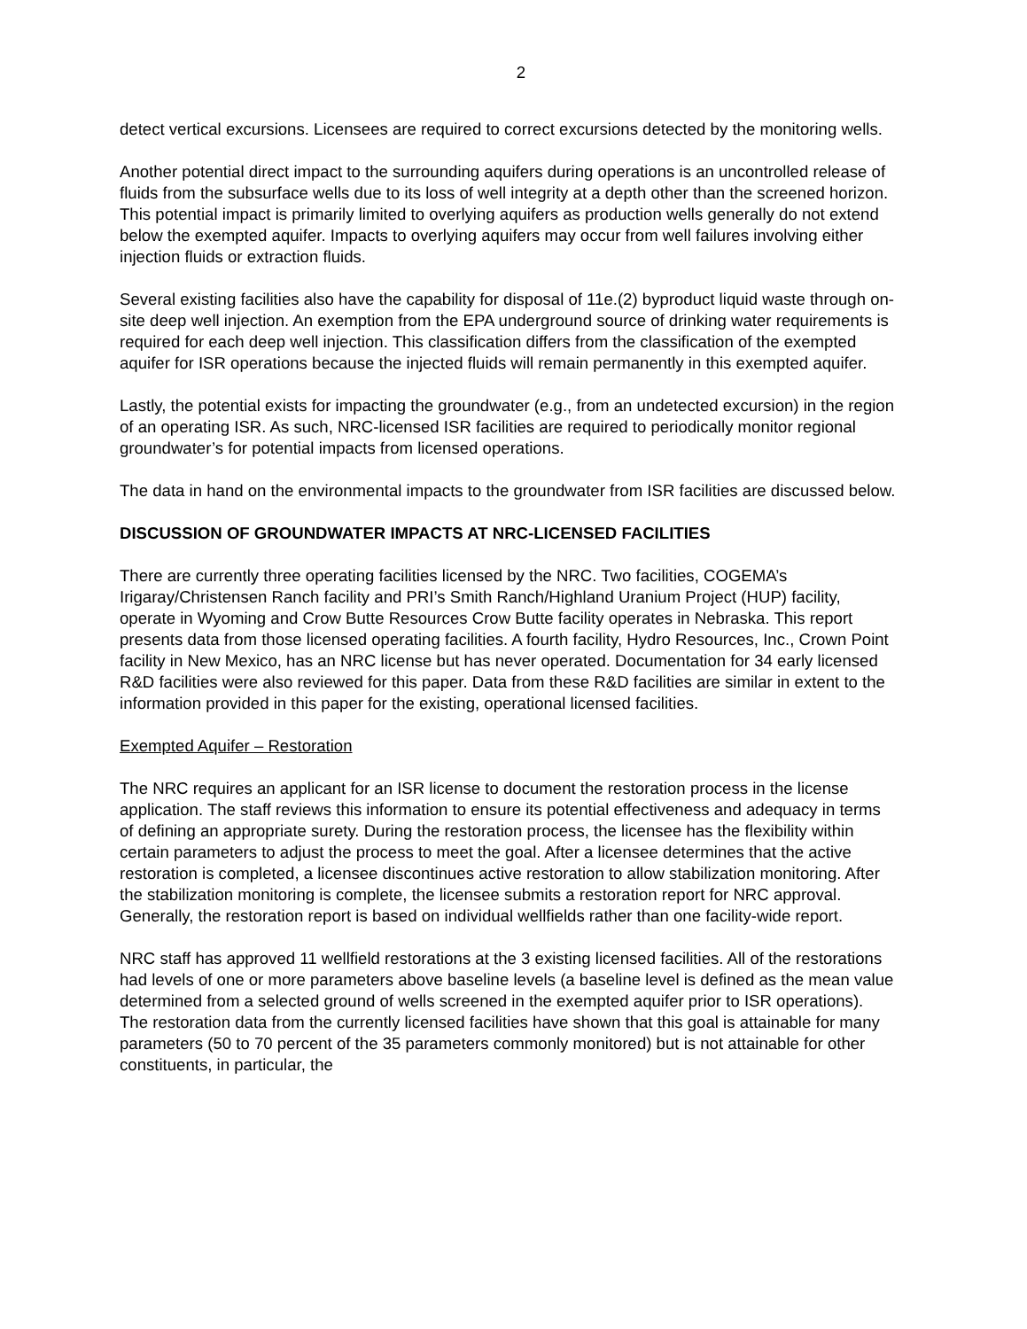2
detect vertical excursions. Licensees are required to correct excursions detected by the monitoring wells.
Another potential direct impact to the surrounding aquifers during operations is an uncontrolled release of fluids from the subsurface wells due to its loss of well integrity at a depth other than the screened horizon. This potential impact is primarily limited to overlying aquifers as production wells generally do not extend below the exempted aquifer. Impacts to overlying aquifers may occur from well failures involving either injection fluids or extraction fluids.
Several existing facilities also have the capability for disposal of 11e.(2) byproduct liquid waste through on-site deep well injection. An exemption from the EPA underground source of drinking water requirements is required for each deep well injection. This classification differs from the classification of the exempted aquifer for ISR operations because the injected fluids will remain permanently in this exempted aquifer.
Lastly, the potential exists for impacting the groundwater (e.g., from an undetected excursion) in the region of an operating ISR. As such, NRC-licensed ISR facilities are required to periodically monitor regional groundwater’s for potential impacts from licensed operations.
The data in hand on the environmental impacts to the groundwater from ISR facilities are discussed below.
DISCUSSION OF GROUNDWATER IMPACTS AT NRC-LICENSED FACILITIES
There are currently three operating facilities licensed by the NRC. Two facilities, COGEMA’s Irigaray/Christensen Ranch facility and PRI’s Smith Ranch/Highland Uranium Project (HUP) facility, operate in Wyoming and Crow Butte Resources Crow Butte facility operates in Nebraska. This report presents data from those licensed operating facilities. A fourth facility, Hydro Resources, Inc., Crown Point facility in New Mexico, has an NRC license but has never operated. Documentation for 34 early licensed R&D facilities were also reviewed for this paper. Data from these R&D facilities are similar in extent to the information provided in this paper for the existing, operational licensed facilities.
Exempted Aquifer – Restoration
The NRC requires an applicant for an ISR license to document the restoration process in the license application. The staff reviews this information to ensure its potential effectiveness and adequacy in terms of defining an appropriate surety. During the restoration process, the licensee has the flexibility within certain parameters to adjust the process to meet the goal. After a licensee determines that the active restoration is completed, a licensee discontinues active restoration to allow stabilization monitoring. After the stabilization monitoring is complete, the licensee submits a restoration report for NRC approval. Generally, the restoration report is based on individual wellfields rather than one facility-wide report.
NRC staff has approved 11 wellfield restorations at the 3 existing licensed facilities. All of the restorations had levels of one or more parameters above baseline levels (a baseline level is defined as the mean value determined from a selected ground of wells screened in the exempted aquifer prior to ISR operations). The restoration data from the currently licensed facilities have shown that this goal is attainable for many parameters (50 to 70 percent of the 35 parameters commonly monitored) but is not attainable for other constituents, in particular, the